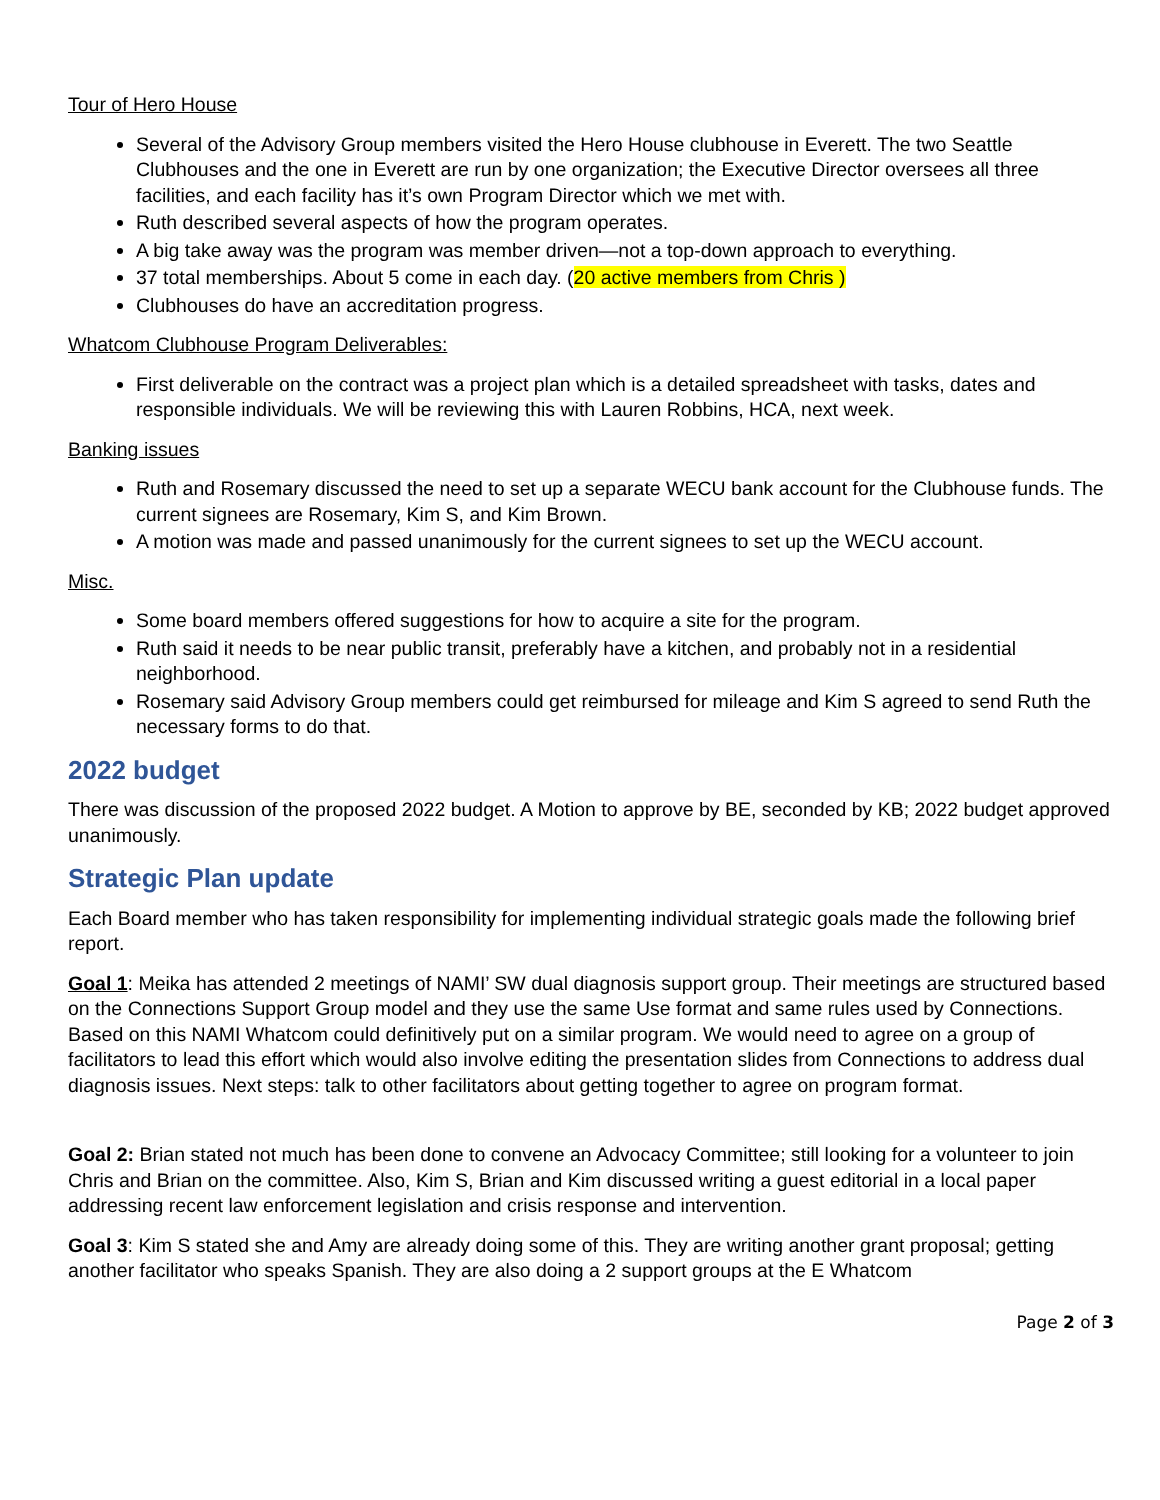Tour of Hero House
Several of the Advisory Group members visited the Hero House clubhouse in Everett. The two Seattle Clubhouses and the one in Everett are run by one organization; the Executive Director oversees all three facilities, and each facility has it’s own Program Director which we met with.
Ruth described several aspects of how the program operates.
A big take away was the program was member driven—not a top-down approach to everything.
37 total memberships. About 5 come in each day. (20 active members from Chris )
Clubhouses do have an accreditation progress.
Whatcom Clubhouse Program Deliverables:
First deliverable on the contract was a project plan which is a detailed spreadsheet with tasks, dates and responsible individuals. We will be reviewing this with Lauren Robbins, HCA, next week.
Banking issues
Ruth and Rosemary discussed the need to set up a separate WECU bank account for the Clubhouse funds. The current signees are Rosemary, Kim S, and Kim Brown.
A motion was made and passed unanimously for the current signees to set up the WECU account.
Misc.
Some board members offered suggestions for how to acquire a site for the program.
Ruth said it needs to be near public transit, preferably have a kitchen, and probably not in a residential neighborhood.
Rosemary said Advisory Group members could get reimbursed for mileage and Kim S agreed to send Ruth the necessary forms to do that.
2022 budget
There was discussion of the proposed 2022 budget. A Motion to approve by BE, seconded by KB; 2022 budget approved unanimously.
Strategic Plan update
Each Board member who has taken responsibility for implementing individual strategic goals made the following brief report.
Goal 1: Meika has attended 2 meetings of NAMI’ SW dual diagnosis support group. Their meetings are structured based on the Connections Support Group model and they use the same Use format and same rules used by Connections. Based on this NAMI Whatcom could definitively put on a similar program. We would need to agree on a group of facilitators to lead this effort which would also involve editing the presentation slides from Connections to address dual diagnosis issues. Next steps: talk to other facilitators about getting together to agree on program format.
Goal 2: Brian stated not much has been done to convene an Advocacy Committee; still looking for a volunteer to join Chris and Brian on the committee. Also, Kim S, Brian and Kim discussed writing a guest editorial in a local paper addressing recent law enforcement legislation and crisis response and intervention.
Goal 3: Kim S stated she and Amy are already doing some of this. They are writing another grant proposal; getting another facilitator who speaks Spanish. They are also doing a 2 support groups at the E Whatcom
Page 2 of 3